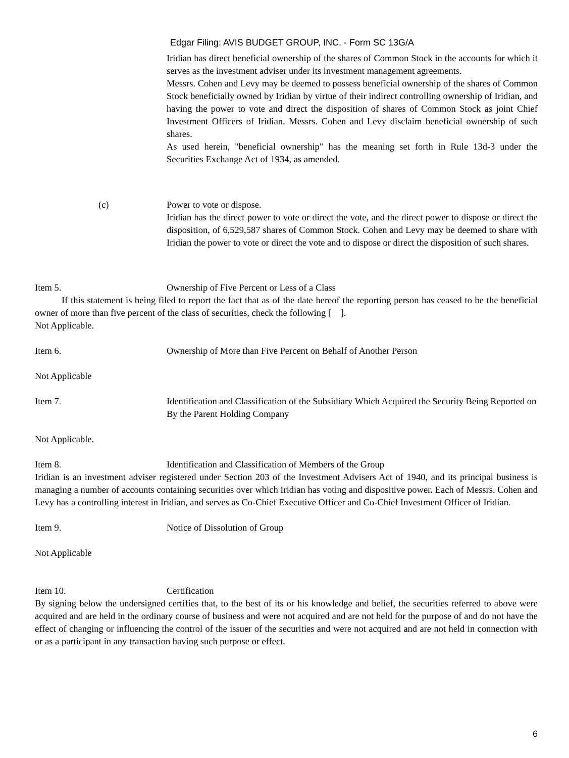Edgar Filing: AVIS BUDGET GROUP, INC. - Form SC 13G/A
Iridian has direct beneficial ownership of the shares of Common Stock in the accounts for which it serves as the investment adviser under its investment management agreements.
Messrs. Cohen and Levy may be deemed to possess beneficial ownership of the shares of Common Stock beneficially owned by Iridian by virtue of their indirect controlling ownership of Iridian, and having the power to vote and direct the disposition of shares of Common Stock as joint Chief Investment Officers of Iridian. Messrs. Cohen and Levy disclaim beneficial ownership of such shares.
As used herein, "beneficial ownership" has the meaning set forth in Rule 13d-3 under the Securities Exchange Act of 1934, as amended.
(c) Power to vote or dispose.
Iridian has the direct power to vote or direct the vote, and the direct power to dispose or direct the disposition, of 6,529,587 shares of Common Stock. Cohen and Levy may be deemed to share with Iridian the power to vote or direct the vote and to dispose or direct the disposition of such shares.
Item 5. Ownership of Five Percent or Less of a Class
If this statement is being filed to report the fact that as of the date hereof the reporting person has ceased to be the beneficial owner of more than five percent of the class of securities, check the following [ ].
Not Applicable.
Item 6. Ownership of More than Five Percent on Behalf of Another Person
Not Applicable
Item 7. Identification and Classification of the Subsidiary Which Acquired the Security Being Reported on By the Parent Holding Company
Not Applicable.
Item 8. Identification and Classification of Members of the Group
Iridian is an investment adviser registered under Section 203 of the Investment Advisers Act of 1940, and its principal business is managing a number of accounts containing securities over which Iridian has voting and dispositive power. Each of Messrs. Cohen and Levy has a controlling interest in Iridian, and serves as Co-Chief Executive Officer and Co-Chief Investment Officer of Iridian.
Item 9. Notice of Dissolution of Group
Not Applicable
Item 10. Certification
By signing below the undersigned certifies that, to the best of its or his knowledge and belief, the securities referred to above were acquired and are held in the ordinary course of business and were not acquired and are not held for the purpose of and do not have the effect of changing or influencing the control of the issuer of the securities and were not acquired and are not held in connection with or as a participant in any transaction having such purpose or effect.
6